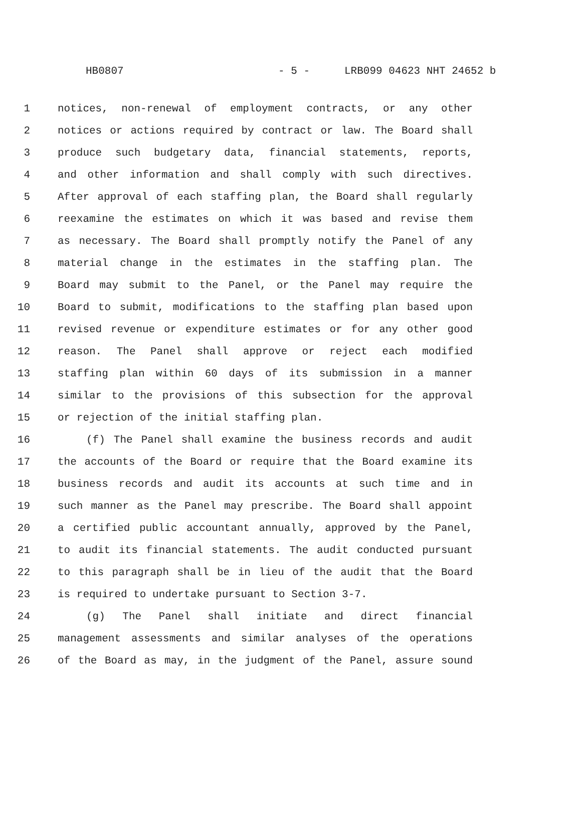HB0807 - 5 - LRB099 04623 NHT 24652 b
1 notices, non-renewal of employment contracts, or any other
2 notices or actions required by contract or law. The Board shall
3 produce such budgetary data, financial statements, reports,
4 and other information and shall comply with such directives.
5 After approval of each staffing plan, the Board shall regularly
6 reexamine the estimates on which it was based and revise them
7 as necessary. The Board shall promptly notify the Panel of any
8 material change in the estimates in the staffing plan. The
9 Board may submit to the Panel, or the Panel may require the
10 Board to submit, modifications to the staffing plan based upon
11 revised revenue or expenditure estimates or for any other good
12 reason. The Panel shall approve or reject each modified
13 staffing plan within 60 days of its submission in a manner
14 similar to the provisions of this subsection for the approval
15 or rejection of the initial staffing plan.
16 (f) The Panel shall examine the business records and audit
17 the accounts of the Board or require that the Board examine its
18 business records and audit its accounts at such time and in
19 such manner as the Panel may prescribe. The Board shall appoint
20 a certified public accountant annually, approved by the Panel,
21 to audit its financial statements. The audit conducted pursuant
22 to this paragraph shall be in lieu of the audit that the Board
23 is required to undertake pursuant to Section 3-7.
24 (g) The Panel shall initiate and direct financial
25 management assessments and similar analyses of the operations
26 of the Board as may, in the judgment of the Panel, assure sound